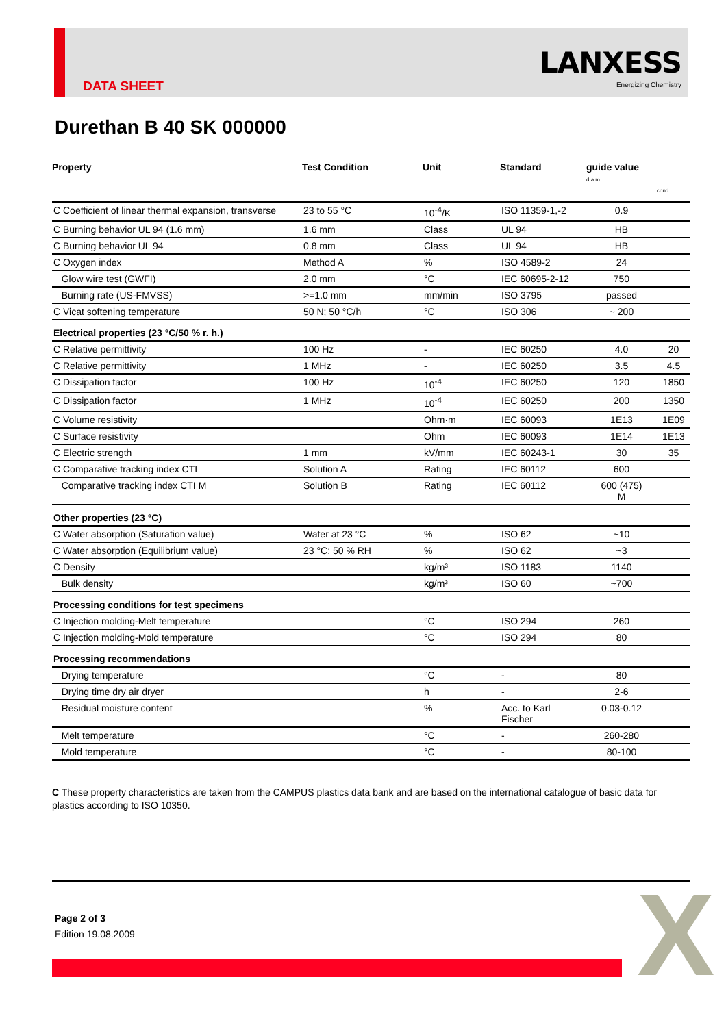DATA SHEET
LANXESS
Energizing Chemistry
Durethan B 40 SK 000000
| Property | Test Condition | Unit | Standard | guide value d.a.m. | cond. |
| --- | --- | --- | --- | --- | --- |
| C Coefficient of linear thermal expansion, transverse | 23 to 55 °C | 10<sup>-4</sup>/K | ISO 11359-1,-2 | 0.9 | |
| C Burning behavior UL 94 (1.6 mm) | 1.6 mm | Class | UL 94 | HB | |
| C Burning behavior UL 94 | 0.8 mm | Class | UL 94 | HB | |
| C Oxygen index | Method A | % | ISO 4589-2 | 24 | |
| Glow wire test (GWFI) | 2.0 mm | °C | IEC 60695-2-12 | 750 | |
| Burning rate (US-FMVSS) | >=1.0 mm | mm/min | ISO 3795 | passed | |
| C Vicat softening temperature | 50 N; 50 °C/h | °C | ISO 306 | ~ 200 | |
| Electrical properties (23 °C/50 % r. h.) | | | | | |
| C Relative permittivity | 100 Hz | - | IEC 60250 | 4.0 | 20 |
| C Relative permittivity | 1 MHz | - | IEC 60250 | 3.5 | 4.5 |
| C Dissipation factor | 100 Hz | 10<sup>-4</sup> | IEC 60250 | 120 | 1850 |
| C Dissipation factor | 1 MHz | 10<sup>-4</sup> | IEC 60250 | 200 | 1350 |
| C Volume resistivity | | Ohm·m | IEC 60093 | 1E13 | 1E09 |
| C Surface resistivity | | Ohm | IEC 60093 | 1E14 | 1E13 |
| C Electric strength | 1 mm | kV/mm | IEC 60243-1 | 30 | 35 |
| C Comparative tracking index CTI | Solution A | Rating | IEC 60112 | 600 | |
| Comparative tracking index CTI M | Solution B | Rating | IEC 60112 | 600 (475) M | |
| Other properties (23 °C) | | | | | |
| C Water absorption (Saturation value) | Water at 23 °C | % | ISO 62 | ~10 | |
| C Water absorption (Equilibrium value) | 23 °C; 50 % RH | % | ISO 62 | ~3 | |
| C Density | | kg/m³ | ISO 1183 | 1140 | |
| Bulk density | | kg/m³ | ISO 60 | ~700 | |
| Processing conditions for test specimens | | | | | |
| C Injection molding-Melt temperature | | °C | ISO 294 | 260 | |
| C Injection molding-Mold temperature | | °C | ISO 294 | 80 | |
| Processing recommendations | | | | | |
| Drying temperature | | °C | - | 80 | |
| Drying time dry air dryer | | h | - | 2-6 | |
| Residual moisture content | | % | Acc. to Karl Fischer | 0.03-0.12 | |
| Melt temperature | | °C | - | 260-280 | |
| Mold temperature | | °C | - | 80-100 | |
C These property characteristics are taken from the CAMPUS plastics data bank and are based on the international catalogue of basic data for plastics according to ISO 10350.
Page 2 of 3
Edition 19.08.2009
X